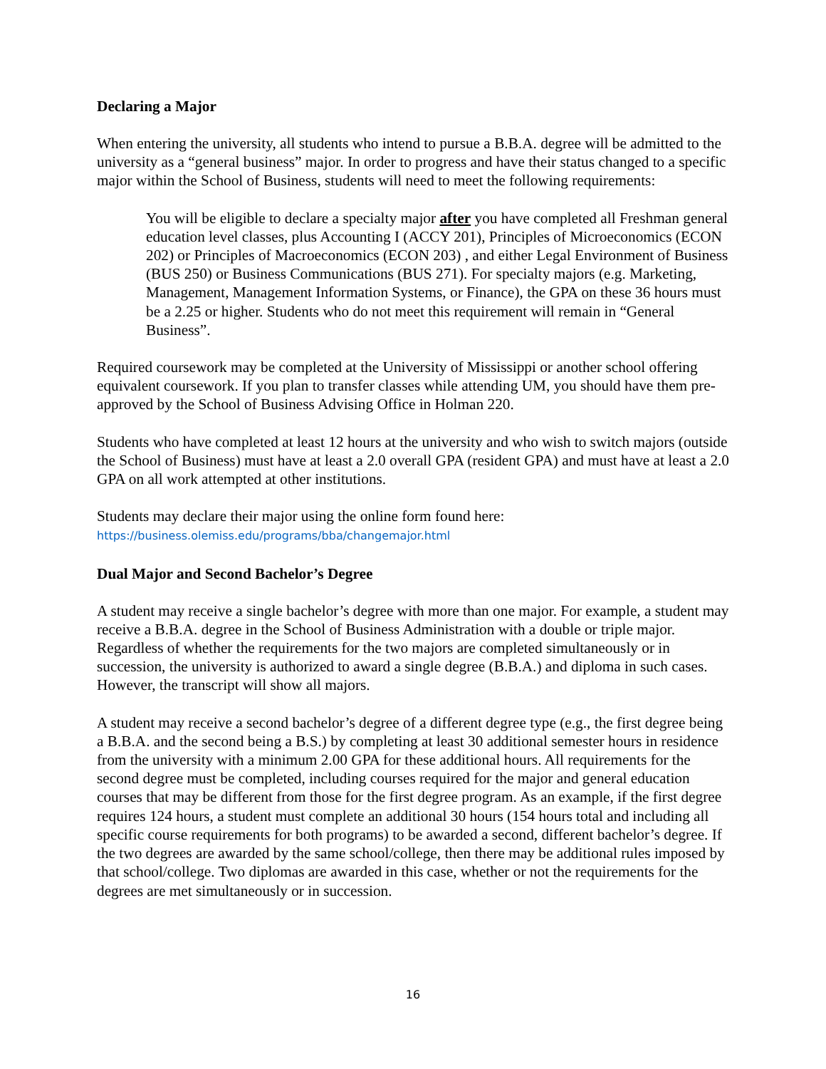Declaring a Major
When entering the university, all students who intend to pursue a B.B.A. degree will be admitted to the university as a “general business” major. In order to progress and have their status changed to a specific major within the School of Business, students will need to meet the following requirements:
You will be eligible to declare a specialty major after you have completed all Freshman general education level classes, plus Accounting I (ACCY 201), Principles of Microeconomics (ECON 202) or Principles of Macroeconomics (ECON 203) , and either Legal Environment of Business (BUS 250) or Business Communications (BUS 271). For specialty majors (e.g. Marketing, Management, Management Information Systems, or Finance), the GPA on these 36 hours must be a 2.25 or higher. Students who do not meet this requirement will remain in “General Business”.
Required coursework may be completed at the University of Mississippi or another school offering equivalent coursework. If you plan to transfer classes while attending UM, you should have them pre-approved by the School of Business Advising Office in Holman 220.
Students who have completed at least 12 hours at the university and who wish to switch majors (outside the School of Business) must have at least a 2.0 overall GPA (resident GPA) and must have at least a 2.0 GPA on all work attempted at other institutions.
Students may declare their major using the online form found here:
https://business.olemiss.edu/programs/bba/changemajor.html
Dual Major and Second Bachelor’s Degree
A student may receive a single bachelor’s degree with more than one major. For example, a student may receive a B.B.A. degree in the School of Business Administration with a double or triple major. Regardless of whether the requirements for the two majors are completed simultaneously or in succession, the university is authorized to award a single degree (B.B.A.) and diploma in such cases. However, the transcript will show all majors.
A student may receive a second bachelor’s degree of a different degree type (e.g., the first degree being a B.B.A. and the second being a B.S.) by completing at least 30 additional semester hours in residence from the university with a minimum 2.00 GPA for these additional hours. All requirements for the second degree must be completed, including courses required for the major and general education courses that may be different from those for the first degree program. As an example, if the first degree requires 124 hours, a student must complete an additional 30 hours (154 hours total and including all specific course requirements for both programs) to be awarded a second, different bachelor’s degree. If the two degrees are awarded by the same school/college, then there may be additional rules imposed by that school/college. Two diplomas are awarded in this case, whether or not the requirements for the degrees are met simultaneously or in succession.
16